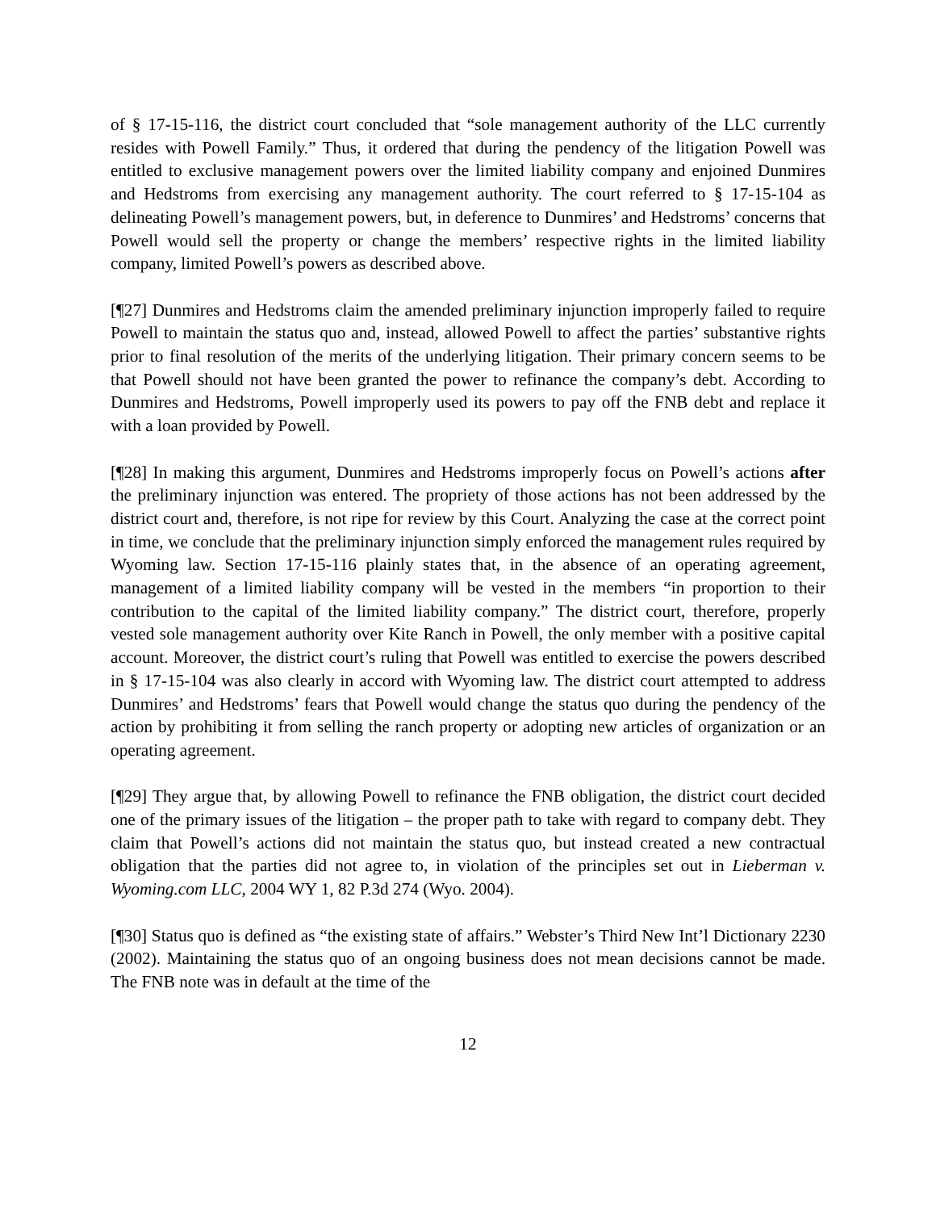of § 17-15-116, the district court concluded that “sole management authority of the LLC currently resides with Powell Family.” Thus, it ordered that during the pendency of the litigation Powell was entitled to exclusive management powers over the limited liability company and enjoined Dunmires and Hedstroms from exercising any management authority. The court referred to § 17-15-104 as delineating Powell’s management powers, but, in deference to Dunmires’ and Hedstroms’ concerns that Powell would sell the property or change the members’ respective rights in the limited liability company, limited Powell’s powers as described above.
[¶27] Dunmires and Hedstroms claim the amended preliminary injunction improperly failed to require Powell to maintain the status quo and, instead, allowed Powell to affect the parties’ substantive rights prior to final resolution of the merits of the underlying litigation. Their primary concern seems to be that Powell should not have been granted the power to refinance the company’s debt. According to Dunmires and Hedstroms, Powell improperly used its powers to pay off the FNB debt and replace it with a loan provided by Powell.
[¶28] In making this argument, Dunmires and Hedstroms improperly focus on Powell’s actions after the preliminary injunction was entered. The propriety of those actions has not been addressed by the district court and, therefore, is not ripe for review by this Court. Analyzing the case at the correct point in time, we conclude that the preliminary injunction simply enforced the management rules required by Wyoming law. Section 17-15-116 plainly states that, in the absence of an operating agreement, management of a limited liability company will be vested in the members “in proportion to their contribution to the capital of the limited liability company.” The district court, therefore, properly vested sole management authority over Kite Ranch in Powell, the only member with a positive capital account. Moreover, the district court’s ruling that Powell was entitled to exercise the powers described in § 17-15-104 was also clearly in accord with Wyoming law. The district court attempted to address Dunmires’ and Hedstroms’ fears that Powell would change the status quo during the pendency of the action by prohibiting it from selling the ranch property or adopting new articles of organization or an operating agreement.
[¶29] They argue that, by allowing Powell to refinance the FNB obligation, the district court decided one of the primary issues of the litigation – the proper path to take with regard to company debt. They claim that Powell’s actions did not maintain the status quo, but instead created a new contractual obligation that the parties did not agree to, in violation of the principles set out in Lieberman v. Wyoming.com LLC, 2004 WY 1, 82 P.3d 274 (Wyo. 2004).
[¶30] Status quo is defined as “the existing state of affairs.” Webster’s Third New Int’l Dictionary 2230 (2002). Maintaining the status quo of an ongoing business does not mean decisions cannot be made. The FNB note was in default at the time of the
12